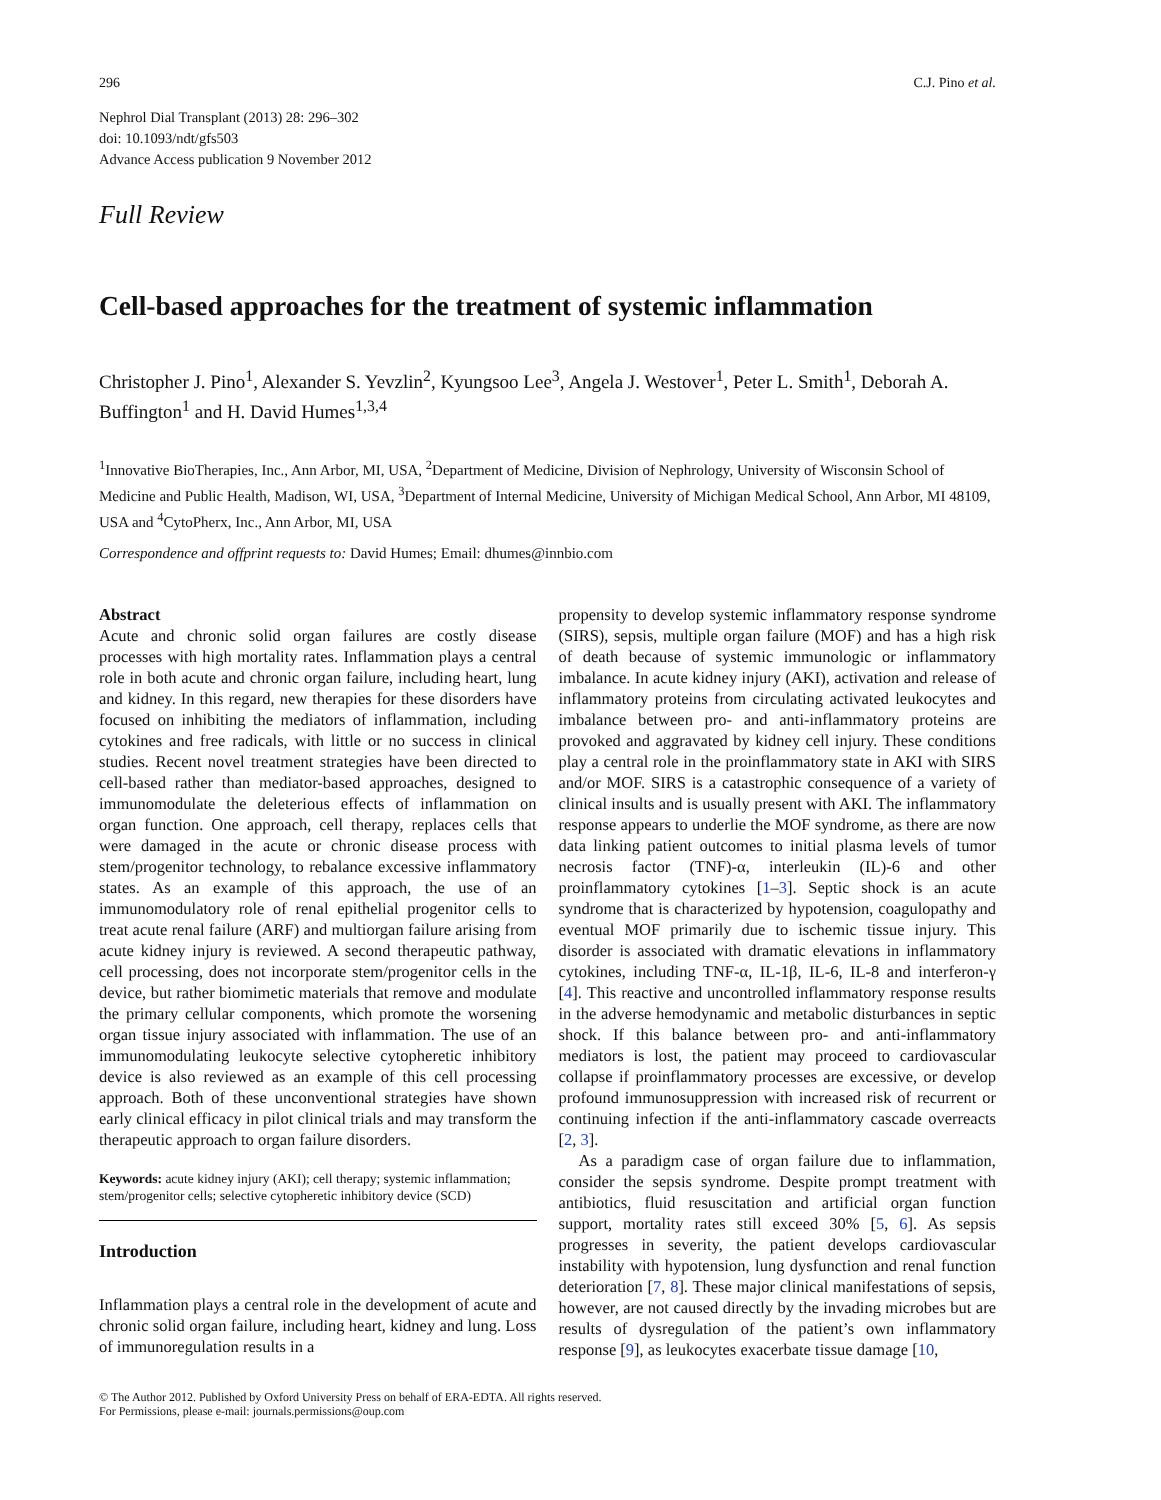296 C.J. Pino et al.
Nephrol Dial Transplant (2013) 28: 296–302
doi: 10.1093/ndt/gfs503
Advance Access publication 9 November 2012
Full Review
Cell-based approaches for the treatment of systemic inflammation
Christopher J. Pino<sup>1</sup>, Alexander S. Yevzlin<sup>2</sup>, Kyungsoo Lee<sup>3</sup>, Angela J. Westover<sup>1</sup>, Peter L. Smith<sup>1</sup>, Deborah A. Buffington<sup>1</sup> and H. David Humes<sup>1,3,4</sup>
<sup>1</sup> Innovative BioTherapies, Inc., Ann Arbor, MI, USA, <sup>2</sup>Department of Medicine, Division of Nephrology, University of Wisconsin School of Medicine and Public Health, Madison, WI, USA, <sup>3</sup>Department of Internal Medicine, University of Michigan Medical School, Ann Arbor, MI 48109, USA and <sup>4</sup>CytoPherx, Inc., Ann Arbor, MI, USA
Correspondence and offprint requests to: David Humes; Email: dhumes@innbio.com
Abstract
Acute and chronic solid organ failures are costly disease processes with high mortality rates. Inflammation plays a central role in both acute and chronic organ failure, including heart, lung and kidney. In this regard, new therapies for these disorders have focused on inhibiting the mediators of inflammation, including cytokines and free radicals, with little or no success in clinical studies. Recent novel treatment strategies have been directed to cell-based rather than mediator-based approaches, designed to immunomodulate the deleterious effects of inflammation on organ function. One approach, cell therapy, replaces cells that were damaged in the acute or chronic disease process with stem/progenitor technology, to rebalance excessive inflammatory states. As an example of this approach, the use of an immunomodulatory role of renal epithelial progenitor cells to treat acute renal failure (ARF) and multiorgan failure arising from acute kidney injury is reviewed. A second therapeutic pathway, cell processing, does not incorporate stem/progenitor cells in the device, but rather biomimetic materials that remove and modulate the primary cellular components, which promote the worsening organ tissue injury associated with inflammation. The use of an immunomodulating leukocyte selective cytopheretic inhibitory device is also reviewed as an example of this cell processing approach. Both of these unconventional strategies have shown early clinical efficacy in pilot clinical trials and may transform the therapeutic approach to organ failure disorders.
Keywords: acute kidney injury (AKI); cell therapy; systemic inflammation; stem/progenitor cells; selective cytopheretic inhibitory device (SCD)
Introduction
Inflammation plays a central role in the development of acute and chronic solid organ failure, including heart, kidney and lung. Loss of immunoregulation results in a
propensity to develop systemic inflammatory response syndrome (SIRS), sepsis, multiple organ failure (MOF) and has a high risk of death because of systemic immunologic or inflammatory imbalance. In acute kidney injury (AKI), activation and release of inflammatory proteins from circulating activated leukocytes and imbalance between pro- and anti-inflammatory proteins are provoked and aggravated by kidney cell injury. These conditions play a central role in the proinflammatory state in AKI with SIRS and/or MOF. SIRS is a catastrophic consequence of a variety of clinical insults and is usually present with AKI. The inflammatory response appears to underlie the MOF syndrome, as there are now data linking patient outcomes to initial plasma levels of tumor necrosis factor (TNF)-α, interleukin (IL)-6 and other proinflammatory cytokines [1–3]. Septic shock is an acute syndrome that is characterized by hypotension, coagulopathy and eventual MOF primarily due to ischemic tissue injury. This disorder is associated with dramatic elevations in inflammatory cytokines, including TNF-α, IL-1β, IL-6, IL-8 and interferon-γ [4]. This reactive and uncontrolled inflammatory response results in the adverse hemodynamic and metabolic disturbances in septic shock. If this balance between pro- and anti-inflammatory mediators is lost, the patient may proceed to cardiovascular collapse if proinflammatory processes are excessive, or develop profound immunosuppression with increased risk of recurrent or continuing infection if the anti-inflammatory cascade overreacts [2, 3].
As a paradigm case of organ failure due to inflammation, consider the sepsis syndrome. Despite prompt treatment with antibiotics, fluid resuscitation and artificial organ function support, mortality rates still exceed 30% [5, 6]. As sepsis progresses in severity, the patient develops cardiovascular instability with hypotension, lung dysfunction and renal function deterioration [7, 8]. These major clinical manifestations of sepsis, however, are not caused directly by the invading microbes but are results of dysregulation of the patient’s own inflammatory response [9], as leukocytes exacerbate tissue damage [10,
© The Author 2012. Published by Oxford University Press on behalf of ERA-EDTA. All rights reserved.
For Permissions, please e-mail: journals.permissions@oup.com